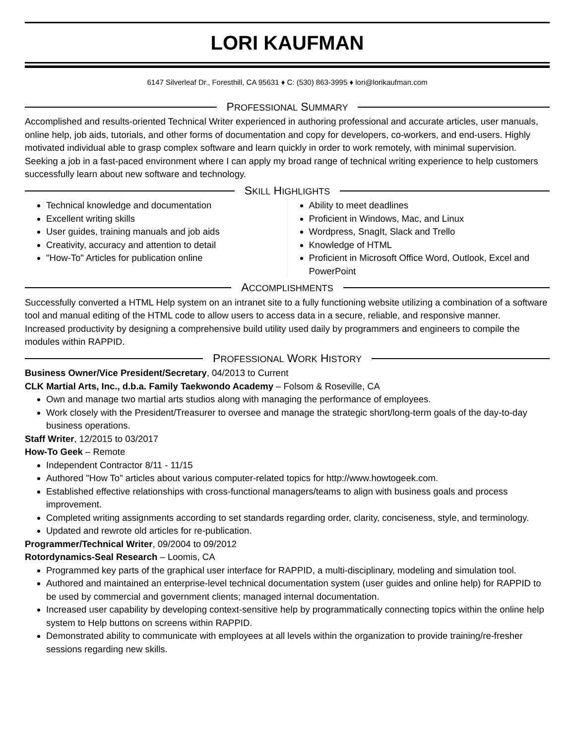LORI KAUFMAN
6147 Silverleaf Dr., Foresthill, CA 95631 ♦ C: (530) 863-3995 ♦ lori@lorikaufman.com
PROFESSIONAL SUMMARY
Accomplished and results-oriented Technical Writer experienced in authoring professional and accurate articles, user manuals, online help, job aids, tutorials, and other forms of documentation and copy for developers, co-workers, and end-users. Highly motivated individual able to grasp complex software and learn quickly in order to work remotely, with minimal supervision. Seeking a job in a fast-paced environment where I can apply my broad range of technical writing experience to help customers successfully learn about new software and technology.
SKILL HIGHLIGHTS
Technical knowledge and documentation
Excellent writing skills
User guides, training manuals and job aids
Creativity, accuracy and attention to detail
"How-To" Articles for publication online
Ability to meet deadlines
Proficient in Windows, Mac, and Linux
Wordpress, SnagIt, Slack and Trello
Knowledge of HTML
Proficient in Microsoft Office Word, Outlook, Excel and PowerPoint
ACCOMPLISHMENTS
Successfully converted a HTML Help system on an intranet site to a fully functioning website utilizing a combination of a software tool and manual editing of the HTML code to allow users to access data in a secure, reliable, and responsive manner.
Increased productivity by designing a comprehensive build utility used daily by programmers and engineers to compile the modules within RAPPID.
PROFESSIONAL WORK HISTORY
Business Owner/Vice President/Secretary, 04/2013 to Current
CLK Martial Arts, Inc., d.b.a. Family Taekwondo Academy – Folsom & Roseville, CA
Own and manage two martial arts studios along with managing the performance of employees.
Work closely with the President/Treasurer to oversee and manage the strategic short/long-term goals of the day-to-day business operations.
Staff Writer, 12/2015 to 03/2017
How-To Geek – Remote
Independent Contractor 8/11 - 11/15
Authored "How To" articles about various computer-related topics for http://www.howtogeek.com.
Established effective relationships with cross-functional managers/teams to align with business goals and process improvement.
Completed writing assignments according to set standards regarding order, clarity, conciseness, style, and terminology.
Updated and rewrote old articles for re-publication.
Programmer/Technical Writer, 09/2004 to 09/2012
Rotordynamics-Seal Research – Loomis, CA
Programmed key parts of the graphical user interface for RAPPID, a multi-disciplinary, modeling and simulation tool.
Authored and maintained an enterprise-level technical documentation system (user guides and online help) for RAPPID to be used by commercial and government clients; managed internal documentation.
Increased user capability by developing context-sensitive help by programmatically connecting topics within the online help system to Help buttons on screens within RAPPID.
Demonstrated ability to communicate with employees at all levels within the organization to provide training/re-fresher sessions regarding new skills.